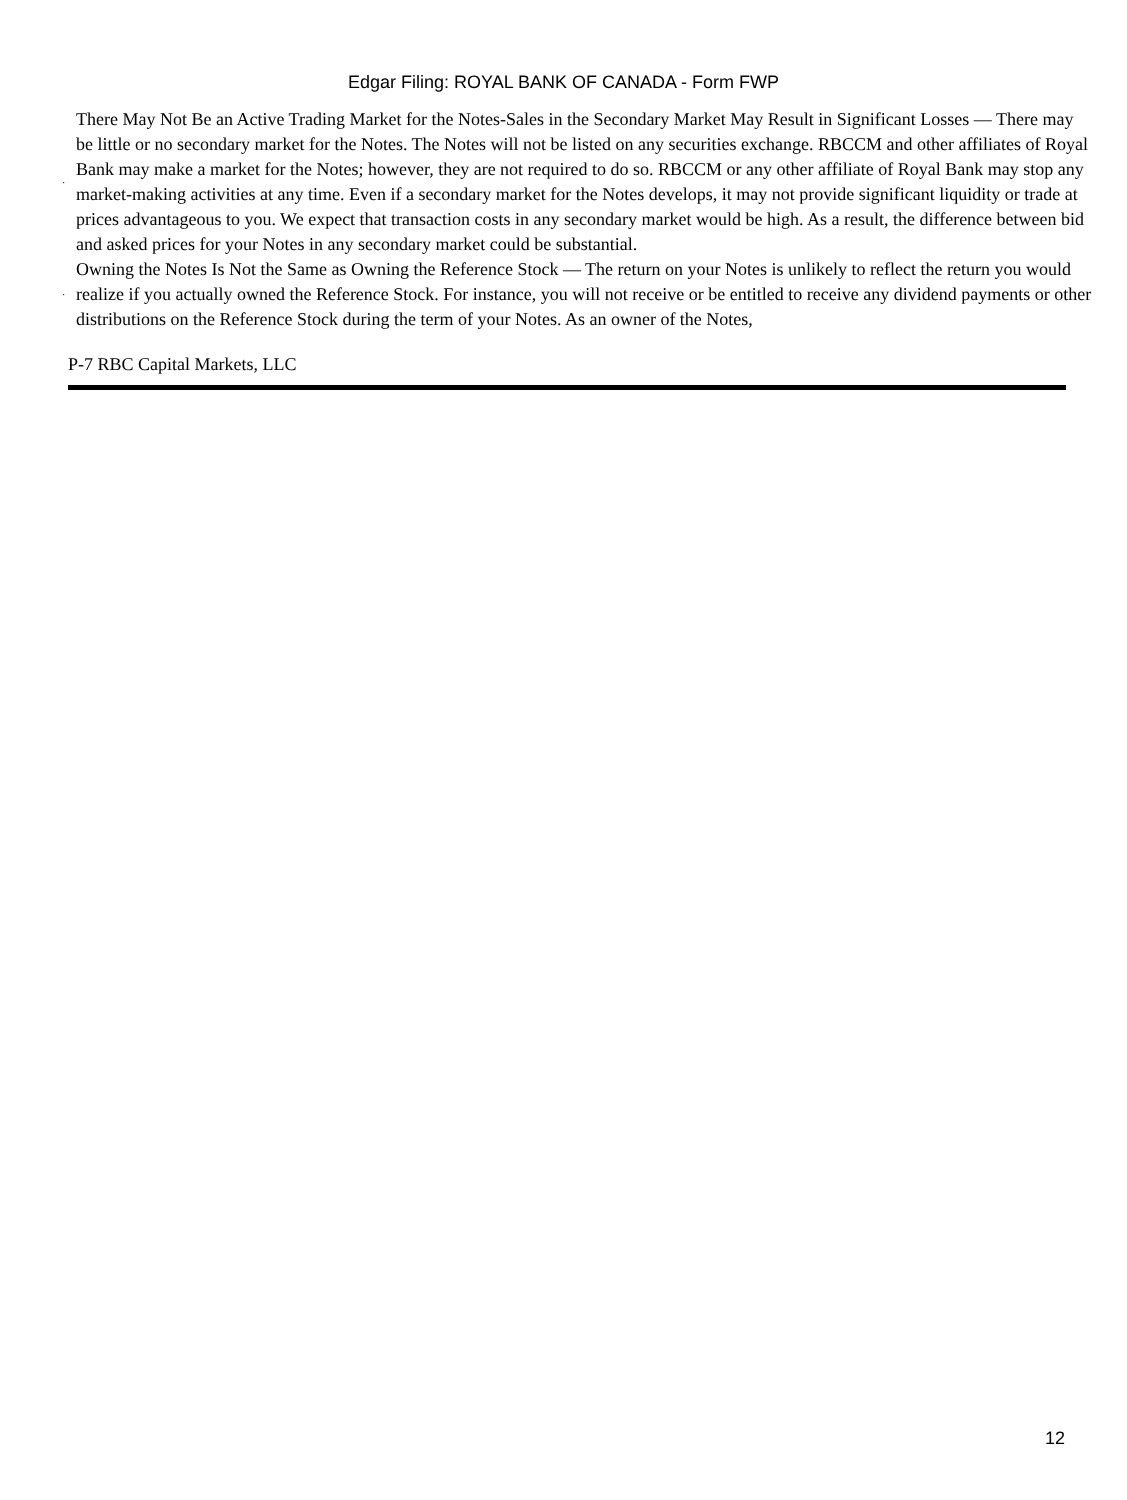Edgar Filing: ROYAL BANK OF CANADA - Form FWP
·
There May Not Be an Active Trading Market for the Notes-Sales in the Secondary Market May Result in Significant Losses — There may be little or no secondary market for the Notes. The Notes will not be listed on any securities exchange. RBCCM and other affiliates of Royal Bank may make a market for the Notes; however, they are not required to do so. RBCCM or any other affiliate of Royal Bank may stop any market-making activities at any time. Even if a secondary market for the Notes develops, it may not provide significant liquidity or trade at prices advantageous to you. We expect that transaction costs in any secondary market would be high. As a result, the difference between bid and asked prices for your Notes in any secondary market could be substantial.
·
Owning the Notes Is Not the Same as Owning the Reference Stock — The return on your Notes is unlikely to reflect the return you would realize if you actually owned the Reference Stock. For instance, you will not receive or be entitled to receive any dividend payments or other distributions on the Reference Stock during the term of your Notes. As an owner of the Notes,
P-7 RBC Capital Markets, LLC
12